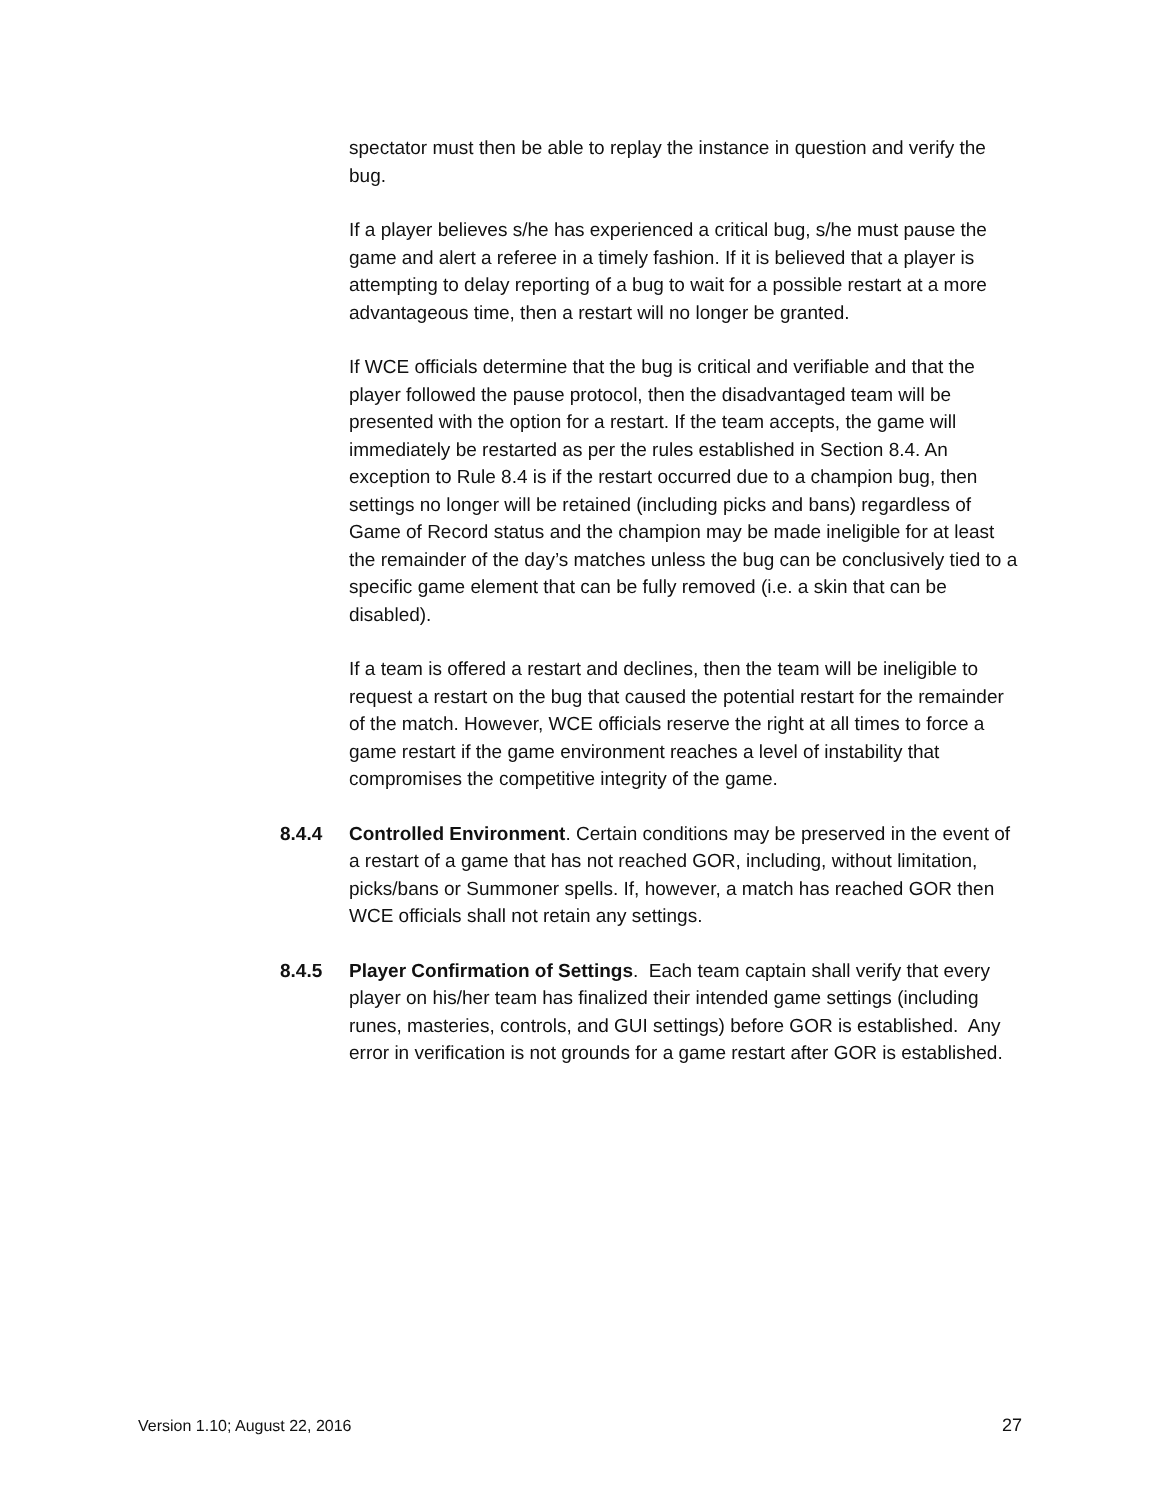spectator must then be able to replay the instance in question and verify the bug.
If a player believes s/he has experienced a critical bug, s/he must pause the game and alert a referee in a timely fashion. If it is believed that a player is attempting to delay reporting of a bug to wait for a possible restart at a more advantageous time, then a restart will no longer be granted.
If WCE officials determine that the bug is critical and verifiable and that the player followed the pause protocol, then the disadvantaged team will be presented with the option for a restart. If the team accepts, the game will immediately be restarted as per the rules established in Section 8.4. An exception to Rule 8.4 is if the restart occurred due to a champion bug, then settings no longer will be retained (including picks and bans) regardless of Game of Record status and the champion may be made ineligible for at least the remainder of the day’s matches unless the bug can be conclusively tied to a specific game element that can be fully removed (i.e. a skin that can be disabled).
If a team is offered a restart and declines, then the team will be ineligible to request a restart on the bug that caused the potential restart for the remainder of the match. However, WCE officials reserve the right at all times to force a game restart if the game environment reaches a level of instability that compromises the competitive integrity of the game.
8.4.4 Controlled Environment. Certain conditions may be preserved in the event of a restart of a game that has not reached GOR, including, without limitation, picks/bans or Summoner spells. If, however, a match has reached GOR then WCE officials shall not retain any settings.
8.4.5 Player Confirmation of Settings. Each team captain shall verify that every player on his/her team has finalized their intended game settings (including runes, masteries, controls, and GUI settings) before GOR is established. Any error in verification is not grounds for a game restart after GOR is established.
Version 1.10; August 22, 2016 27